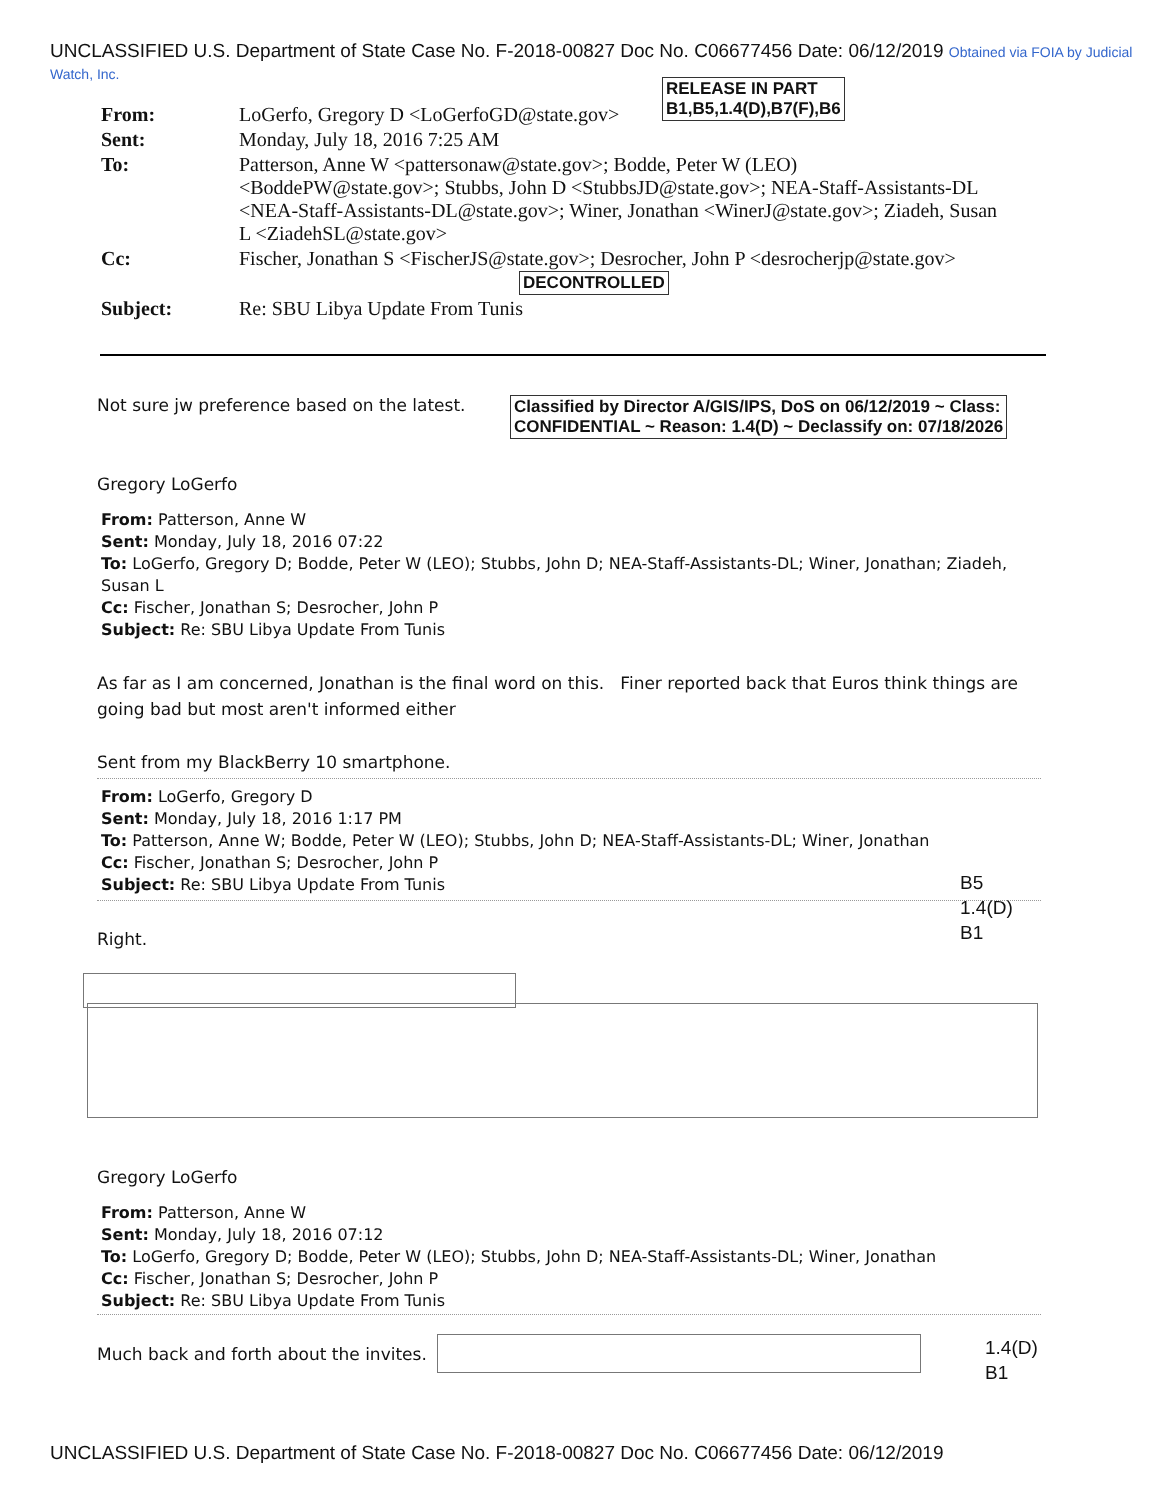UNCLASSIFIED U.S. Department of State Case No. F-2018-00827 Doc No. C06677456 Date: 06/12/2019 Obtained via FOIA by Judicial Watch, Inc.
RELEASE IN PART
B1,B5,1.4(D),B7(F),B6
| From: | LoGerfo, Gregory D <LoGerfoGD@state.gov> |
| Sent: | Monday, July 18, 2016 7:25 AM |
| To: | Patterson, Anne W <pattersonaw@state.gov>; Bodde, Peter W (LEO) <BoddePW@state.gov>; Stubbs, John D <StubbsJD@state.gov>; NEA-Staff-Assistants-DL <NEA-Staff-Assistants-DL@state.gov>; Winer, Jonathan <WinerJ@state.gov>; Ziadeh, Susan L <ZiadehSL@state.gov> |
| Cc: | Fischer, Jonathan S <FischerJS@state.gov>; Desrocher, John P <desrocherjp@state.gov> DECONTROLLED |
| Subject: | Re: SBU Libya Update From Tunis |
Not sure jw preference based on the latest.
Classified by Director A/GIS/IPS, DoS on 06/12/2019 ~ Class:
CONFIDENTIAL ~ Reason: 1.4(D) ~ Declassify on: 07/18/2026
Gregory LoGerfo
From: Patterson, Anne W
Sent: Monday, July 18, 2016 07:22
To: LoGerfo, Gregory D; Bodde, Peter W (LEO); Stubbs, John D; NEA-Staff-Assistants-DL; Winer, Jonathan; Ziadeh, Susan L
Cc: Fischer, Jonathan S; Desrocher, John P
Subject: Re: SBU Libya Update From Tunis
As far as I am concerned, Jonathan is the final word on this. Finer reported back that Euros think things are going bad but most aren't informed either
Sent from my BlackBerry 10 smartphone.
From: LoGerfo, Gregory D
Sent: Monday, July 18, 2016 1:17 PM
To: Patterson, Anne W; Bodde, Peter W (LEO); Stubbs, John D; NEA-Staff-Assistants-DL; Winer, Jonathan
Cc: Fischer, Jonathan S; Desrocher, John P
Subject: Re: SBU Libya Update From Tunis
B5
1.4(D)
B1
Right.
Gregory LoGerfo
From: Patterson, Anne W
Sent: Monday, July 18, 2016 07:12
To: LoGerfo, Gregory D; Bodde, Peter W (LEO); Stubbs, John D; NEA-Staff-Assistants-DL; Winer, Jonathan
Cc: Fischer, Jonathan S; Desrocher, John P
Subject: Re: SBU Libya Update From Tunis
Much back and forth about the invites.
1.4(D)
B1
UNCLASSIFIED U.S. Department of State Case No. F-2018-00827 Doc No. C06677456 Date: 06/12/2019